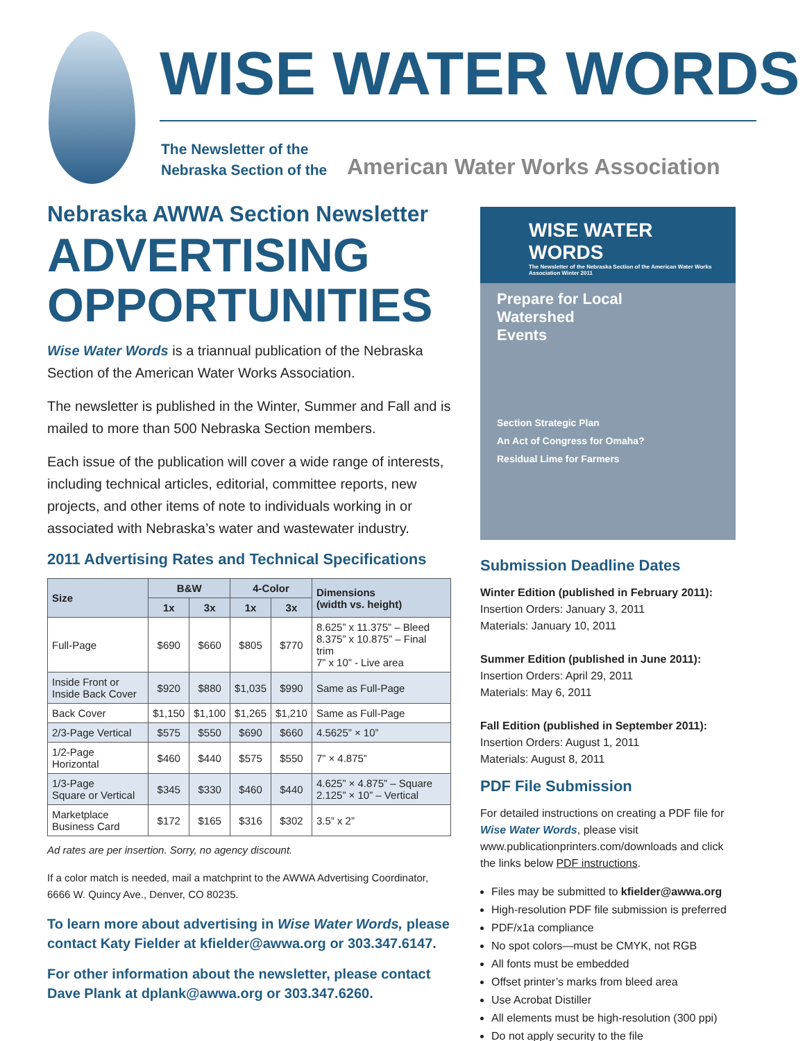WISE WATER WORDS
The Newsletter of the
Nebraska Section of the
American Water Works Association
Nebraska AWWA Section Newsletter
ADVERTISING
OPPORTUNITIES
Wise Water Words is a triannual publication of the Nebraska Section of the American Water Works Association.
The newsletter is published in the Winter, Summer and Fall and is mailed to more than 500 Nebraska Section members.
Each issue of the publication will cover a wide range of interests, including technical articles, editorial, committee reports, new projects, and other items of note to individuals working in or associated with Nebraska’s water and wastewater industry.
2011 Advertising Rates and Technical Specifications
| Size | B&W | | 4-Color | | Dimensions (width vs. height) |
| --- | --- | --- | --- | --- | --- |
| | 1x | 3x | 1x | 3x | |
| Full-Page | $690 | $660 | $805 | $770 | 8.625” x 11.375” – Bleed 8.375” x 10.875” – Final trim 7” x 10” - Live area |
| Inside Front or Inside Back Cover | $920 | $880 | $1,035 | $990 | Same as Full-Page |
| Back Cover | $1,150 | $1,100 | $1,265 | $1,210 | Same as Full-Page |
| 2/3-Page Vertical | $575 | $550 | $690 | $660 | 4.5625” × 10” |
| 1/2-Page Horizontal | $460 | $440 | $575 | $550 | 7” × 4.875” |
| 1/3-Page Square or Vertical | $345 | $330 | $460 | $440 | 4.625” × 4.875” – Square 2.125” × 10” – Vertical |
| Marketplace Business Card | $172 | $165 | $316 | $302 | 3.5” x 2” |
Ad rates are per insertion. Sorry, no agency discount.
If a color match is needed, mail a matchprint to the AWWA Advertising Coordinator, 6666 W. Quincy Ave., Denver, CO 80235.
To learn more about advertising in Wise Water Words, please contact Katy Fielder at kfielder@awwa.org or 303.347.6147.
For other information about the newsletter, please contact Dave Plank at dplank@awwa.org or 303.347.6260.
WISE WATER WORDS
The Newsletter of the Nebraska Section of the American Water Works Association Winter 2011
Prepare for Local
Watershed
Events
Section Strategic Plan
An Act of Congress for Omaha?
Residual Lime for Farmers
Submission Deadline Dates
Winter Edition (published in February 2011):
Insertion Orders: January 3, 2011
Materials: January 10, 2011
Summer Edition (published in June 2011):
Insertion Orders: April 29, 2011
Materials: May 6, 2011
Fall Edition (published in September 2011):
Insertion Orders: August 1, 2011
Materials: August 8, 2011
PDF File Submission
For detailed instructions on creating a PDF file for Wise Water Words, please visit www.publicationprinters.com/downloads and click the links below PDF instructions.
Files may be submitted to kfielder@awwa.org
High-resolution PDF file submission is preferred
PDF/x1a compliance
No spot colors—must be CMYK, not RGB
All fonts must be embedded
Offset printer’s marks from bleed area
Use Acrobat Distiller
All elements must be high-resolution (300 ppi)
Do not apply security to the file